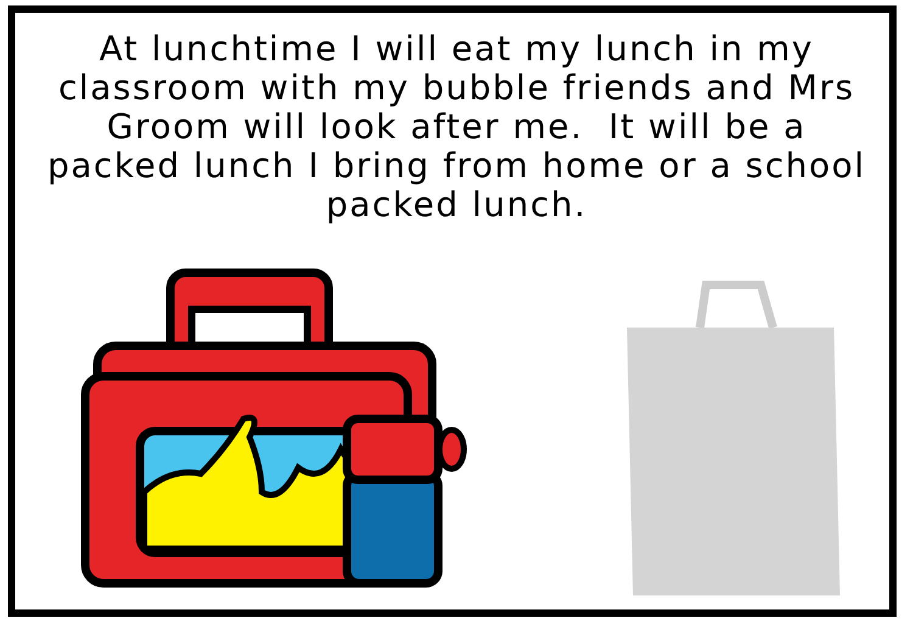At lunchtime I will eat my lunch in my classroom with my bubble friends and Mrs Groom will look after me. It will be a packed lunch I bring from home or a school packed lunch.